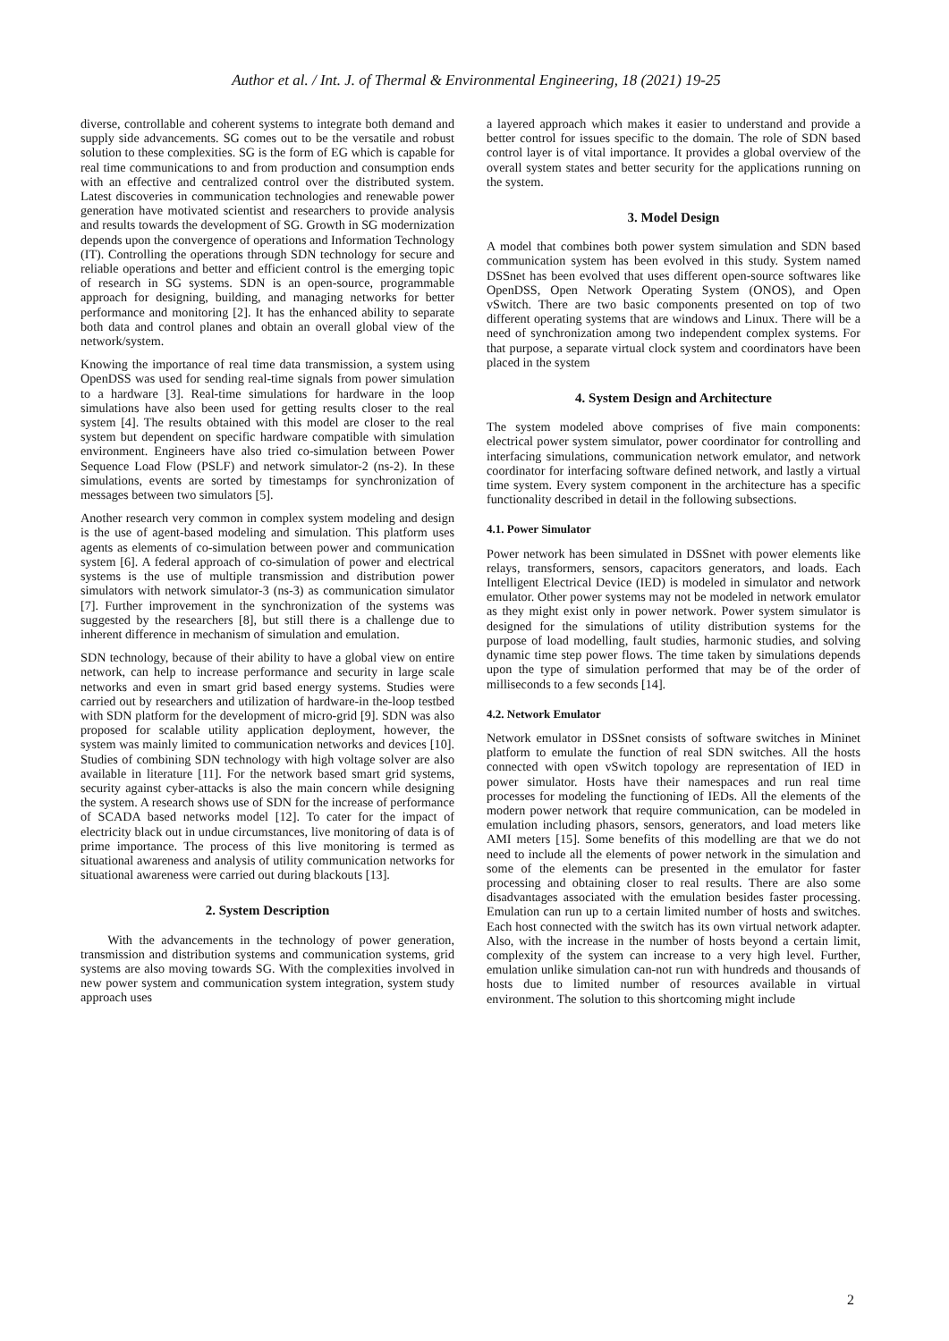Author et al. / Int. J. of Thermal & Environmental Engineering, 18 (2021) 19-25
diverse, controllable and coherent systems to integrate both demand and supply side advancements. SG comes out to be the versatile and robust solution to these complexities. SG is the form of EG which is capable for real time communications to and from production and consumption ends with an effective and centralized control over the distributed system. Latest discoveries in communication technologies and renewable power generation have motivated scientist and researchers to provide analysis and results towards the development of SG. Growth in SG modernization depends upon the convergence of operations and Information Technology (IT). Controlling the operations through SDN technology for secure and reliable operations and better and efficient control is the emerging topic of research in SG systems. SDN is an open-source, programmable approach for designing, building, and managing networks for better performance and monitoring [2]. It has the enhanced ability to separate both data and control planes and obtain an overall global view of the network/system.
Knowing the importance of real time data transmission, a system using OpenDSS was used for sending real-time signals from power simulation to a hardware [3]. Real-time simulations for hardware in the loop simulations have also been used for getting results closer to the real system [4]. The results obtained with this model are closer to the real system but dependent on specific hardware compatible with simulation environment. Engineers have also tried co-simulation between Power Sequence Load Flow (PSLF) and network simulator-2 (ns-2). In these simulations, events are sorted by timestamps for synchronization of messages between two simulators [5].
Another research very common in complex system modeling and design is the use of agent-based modeling and simulation. This platform uses agents as elements of co-simulation between power and communication system [6]. A federal approach of co-simulation of power and electrical systems is the use of multiple transmission and distribution power simulators with network simulator-3 (ns-3) as communication simulator [7]. Further improvement in the synchronization of the systems was suggested by the researchers [8], but still there is a challenge due to inherent difference in mechanism of simulation and emulation.
SDN technology, because of their ability to have a global view on entire network, can help to increase performance and security in large scale networks and even in smart grid based energy systems. Studies were carried out by researchers and utilization of hardware-in the-loop testbed with SDN platform for the development of micro-grid [9]. SDN was also proposed for scalable utility application deployment, however, the system was mainly limited to communication networks and devices [10]. Studies of combining SDN technology with high voltage solver are also available in literature [11]. For the network based smart grid systems, security against cyber-attacks is also the main concern while designing the system. A research shows use of SDN for the increase of performance of SCADA based networks model [12]. To cater for the impact of electricity black out in undue circumstances, live monitoring of data is of prime importance. The process of this live monitoring is termed as situational awareness and analysis of utility communication networks for situational awareness were carried out during blackouts [13].
2. System Description
With the advancements in the technology of power generation, transmission and distribution systems and communication systems, grid systems are also moving towards SG. With the complexities involved in new power system and communication system integration, system study approach uses
a layered approach which makes it easier to understand and provide a better control for issues specific to the domain. The role of SDN based control layer is of vital importance. It provides a global overview of the overall system states and better security for the applications running on the system.
3. Model Design
A model that combines both power system simulation and SDN based communication system has been evolved in this study. System named DSSnet has been evolved that uses different open-source softwares like OpenDSS, Open Network Operating System (ONOS), and Open vSwitch. There are two basic components presented on top of two different operating systems that are windows and Linux. There will be a need of synchronization among two independent complex systems. For that purpose, a separate virtual clock system and coordinators have been placed in the system
4. System Design and Architecture
The system modeled above comprises of five main components: electrical power system simulator, power coordinator for controlling and interfacing simulations, communication network emulator, and network coordinator for interfacing software defined network, and lastly a virtual time system. Every system component in the architecture has a specific functionality described in detail in the following subsections.
4.1. Power Simulator
Power network has been simulated in DSSnet with power elements like relays, transformers, sensors, capacitors generators, and loads. Each Intelligent Electrical Device (IED) is modeled in simulator and network emulator. Other power systems may not be modeled in network emulator as they might exist only in power network. Power system simulator is designed for the simulations of utility distribution systems for the purpose of load modelling, fault studies, harmonic studies, and solving dynamic time step power flows. The time taken by simulations depends upon the type of simulation performed that may be of the order of milliseconds to a few seconds [14].
4.2. Network Emulator
Network emulator in DSSnet consists of software switches in Mininet platform to emulate the function of real SDN switches. All the hosts connected with open vSwitch topology are representation of IED in power simulator. Hosts have their namespaces and run real time processes for modeling the functioning of IEDs. All the elements of the modern power network that require communication, can be modeled in emulation including phasors, sensors, generators, and load meters like AMI meters [15]. Some benefits of this modelling are that we do not need to include all the elements of power network in the simulation and some of the elements can be presented in the emulator for faster processing and obtaining closer to real results. There are also some disadvantages associated with the emulation besides faster processing. Emulation can run up to a certain limited number of hosts and switches. Each host connected with the switch has its own virtual network adapter. Also, with the increase in the number of hosts beyond a certain limit, complexity of the system can increase to a very high level. Further, emulation unlike simulation can-not run with hundreds and thousands of hosts due to limited number of resources available in virtual environment. The solution to this shortcoming might include
2